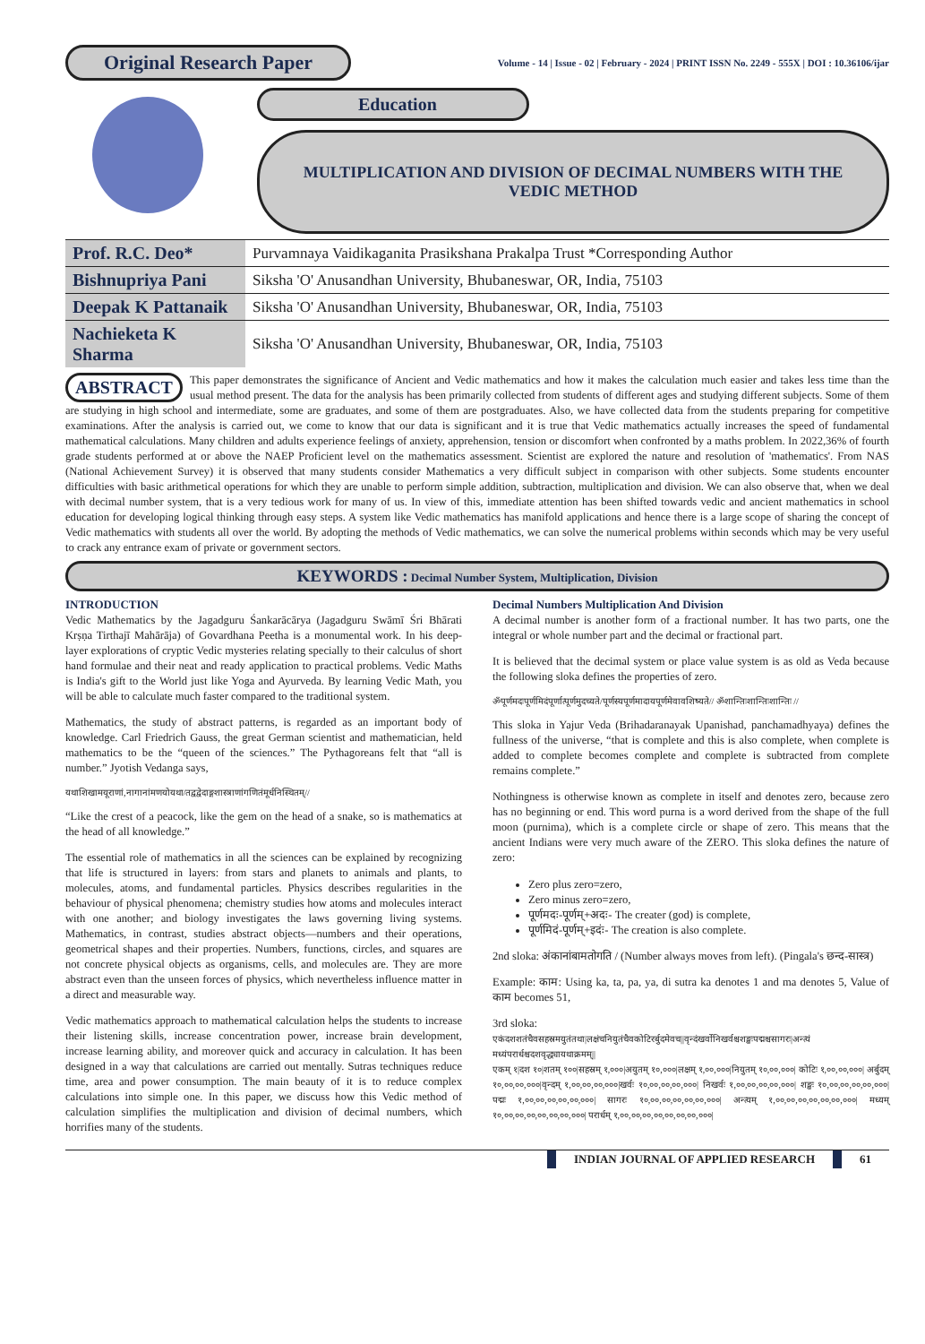Original Research Paper
Volume - 14 | Issue - 02 | February - 2024 | PRINT ISSN No. 2249 - 555X | DOI : 10.36106/ijar
Education
MULTIPLICATION AND DIVISION OF DECIMAL NUMBERS WITH THE
VEDIC METHOD
| Prof. R.C. Deo* | Purvamnaya Vaidikaganita Prasikshana Prakalpa Trust *Corresponding Author |
| Bishnupriya Pani | Siksha 'O' Anusandhan University, Bhubaneswar, OR, India, 75103 |
| Deepak K Pattanaik | Siksha 'O' Anusandhan University, Bhubaneswar, OR, India, 75103 |
| Nachieketa K Sharma | Siksha 'O' Anusandhan University, Bhubaneswar, OR, India, 75103 |
ABSTRACT This paper demonstrates the significance of Ancient and Vedic mathematics and how it makes the calculation much easier and takes less time than the usual method present. The data for the analysis has been primarily collected from students of different ages and studying different subjects. Some of them are studying in high school and intermediate, some are graduates, and some of them are postgraduates. Also, we have collected data from the students preparing for competitive examinations. After the analysis is carried out, we come to know that our data is significant and it is true that Vedic mathematics actually increases the speed of fundamental mathematical calculations. Many children and adults experience feelings of anxiety, apprehension, tension or discomfort when confronted by a maths problem. In 2022,36% of fourth grade students performed at or above the NAEP Proficient level on the mathematics assessment. Scientist are explored the nature and resolution of 'mathematics'. From NAS (National Achievement Survey) it is observed that many students consider Mathematics a very difficult subject in comparison with other subjects. Some students encounter difficulties with basic arithmetical operations for which they are unable to perform simple addition, subtraction, multiplication and division. We can also observe that, when we deal with decimal number system, that is a very tedious work for many of us. In view of this, immediate attention has been shifted towards vedic and ancient mathematics in school education for developing logical thinking through easy steps. A system like Vedic mathematics has manifold applications and hence there is a large scope of sharing the concept of Vedic mathematics with students all over the world. By adopting the methods of Vedic mathematics, we can solve the numerical problems within seconds which may be very useful to crack any entrance exam of private or government sectors.
KEYWORDS : Decimal Number System, Multiplication, Division
INTRODUCTION
Vedic Mathematics by the Jagadguru Śankarācārya (Jagadguru Swāmī Śri Bhārati Krṣṇa Tirthajī Mahārāja) of Govardhana Peetha is a monumental work. In his deep-layer explorations of cryptic Vedic mysteries relating specially to their calculus of short hand formulae and their neat and ready application to practical problems. Vedic Maths is India's gift to the World just like Yoga and Ayurveda. By learning Vedic Math, you will be able to calculate much faster compared to the traditional system.
Mathematics, the study of abstract patterns, is regarded as an important body of knowledge. Carl Friedrich Gauss, the great German scientist and mathematician, held mathematics to be the “queen of the sciences.” The Pythagoreans felt that “all is number.” Jyotish Vedanga says,
यथाशिखामयूराणां,नागानांमणयोयथा/तद्वद्वेदाङ्गशास्त्राणांगणितंमूर्धनिस्थितम्//
“Like the crest of a peacock, like the gem on the head of a snake, so is mathematics at the head of all knowledge.”
The essential role of mathematics in all the sciences can be explained by recognizing that life is structured in layers: from stars and planets to animals and plants, to molecules, atoms, and fundamental particles. Physics describes regularities in the behaviour of physical phenomena; chemistry studies how atoms and molecules interact with one another; and biology investigates the laws governing living systems. Mathematics, in contrast, studies abstract objects—numbers and their operations, geometrical shapes and their properties. Numbers, functions, circles, and squares are not concrete physical objects as organisms, cells, and molecules are. They are more abstract even than the unseen forces of physics, which nevertheless influence matter in a direct and measurable way.
Vedic mathematics approach to mathematical calculation helps the students to increase their listening skills, increase concentration power, increase brain development, increase learning ability, and moreover quick and accuracy in calculation. It has been designed in a way that calculations are carried out mentally. Sutras techniques reduce time, area and power consumption. The main beauty of it is to reduce complex calculations into simple one. In this paper, we discuss how this Vedic method of calculation simplifies the multiplication and division of decimal numbers, which horrifies many of the students.
Decimal Numbers Multiplication And Division
A decimal number is another form of a fractional number. It has two parts, one the integral or whole number part and the decimal or fractional part.
It is believed that the decimal system or place value system is as old as Veda because the following sloka defines the properties of zero.
ॐपूर्णमदःपूर्णमिदंपूर्णात्पूर्णमुदच्यते/पूर्णस्यपूर्णमादायपूर्णमेवावशिष्यते// ॐशान्तिःशान्तिःशान्तिः //
This sloka in Yajur Veda (Brihadaranayak Upanishad, panchamadhyaya) defines the fullness of the universe, “that is complete and this is also complete, when complete is added to complete becomes complete and complete is subtracted from complete remains complete.”
Nothingness is otherwise known as complete in itself and denotes zero, because zero has no beginning or end. This word purna is a word derived from the shape of the full moon (purnima), which is a complete circle or shape of zero. This means that the ancient Indians were very much aware of the ZERO. This sloka defines the nature of zero:
Zero plus zero=zero,
Zero minus zero=zero,
पूर्णमदः-पूर्णम्+अदः- The creater (god) is complete,
पूर्णमिदं-पूर्णम्+इदंः- The creation is also complete.
2nd sloka: अंकानांबामतोगति / (Number always moves from left). (Pingala's छन्द-सास्त्र)
Example: काम: Using ka, ta, pa, ya, di sutra ka denotes 1 and ma denotes 5, Value of काम becomes 51,
3rd sloka:
एकंदशशतंचैवसहस्रमयुतंतथा|लक्षंचनियुतंचैवकोटिरर्बुदमेवच||वृन्दंखर्वोनिखर्वश्चशङ्खःपद्मश्चसागरः|अन्त्यं मध्यंपरार्धश्चदशवृद्ध्यायथाक्रमम्||
एकम् १|दश १०|शतम् १००|सहस्रम् १,०००|अयुतम् १०,०००|लक्षम् १,००,०००|नियुतम् १०,००,०००| कोटिः १,००,००,०००| अर्बुदम् १०,००,००,०००|वृन्दम् १,००,००,००,०००|खर्वः १०,००,००,००,०००| निखर्वः १,००,००,००,००,०००| शङ्खः १०,००,००,००,००,०००| पद्मः १,००,००,००,००,००,०००| सागरः १०,००,००,००,००,००,०००| अन्त्यम् १,००,००,००,००,००,००,०००| मध्यम् १०,००,००,००,००,००,००,०००| परार्धम् १,००,००,००,००,००,००,००,०००|
INDIAN JOURNAL OF APPLIED RESEARCH 61